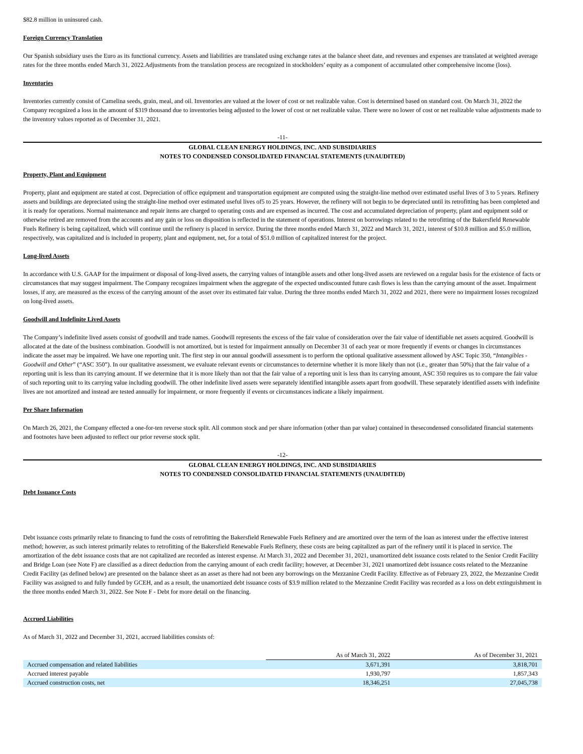$82.8 million in uninsured cash.
Foreign Currency Translation
Our Spanish subsidiary uses the Euro as its functional currency. Assets and liabilities are translated using exchange rates at the balance sheet date, and revenues and expenses are translated at weighted average rates for the three months ended March 31, 2022.Adjustments from the translation process are recognized in stockholders’ equity as a component of accumulated other comprehensive income (loss).
Inventories
Inventories currently consist of Camelina seeds, grain, meal, and oil. Inventories are valued at the lower of cost or net realizable value. Cost is determined based on standard cost. On March 31, 2022 the Company recognized a loss in the amount of $319 thousand due to inventories being adjusted to the lower of cost or net realizable value. There were no lower of cost or net realizable value adjustments made to the inventory values reported as of December 31, 2021.
-11-
GLOBAL CLEAN ENERGY HOLDINGS, INC. AND SUBSIDIARIES
NOTES TO CONDENSED CONSOLIDATED FINANCIAL STATEMENTS (UNAUDITED)
Property, Plant and Equipment
Property, plant and equipment are stated at cost. Depreciation of office equipment and transportation equipment are computed using the straight-line method over estimated useful lives of 3 to 5 years. Refinery assets and buildings are depreciated using the straight-line method over estimated useful lives of5 to 25 years. However, the refinery will not begin to be depreciated until its retrofitting has been completed and it is ready for operations. Normal maintenance and repair items are charged to operating costs and are expensed as incurred. The cost and accumulated depreciation of property, plant and equipment sold or otherwise retired are removed from the accounts and any gain or loss on disposition is reflected in the statement of operations. Interest on borrowings related to the retrofitting of the Bakersfield Renewable Fuels Refinery is being capitalized, which will continue until the refinery is placed in service. During the three months ended March 31, 2022 and March 31, 2021, interest of $10.8 million and $5.0 million, respectively, was capitalized and is included in property, plant and equipment, net, for a total of $51.0 million of capitalized interest for the project.
Long-lived Assets
In accordance with U.S. GAAP for the impairment or disposal of long-lived assets, the carrying values of intangible assets and other long-lived assets are reviewed on a regular basis for the existence of facts or circumstances that may suggest impairment. The Company recognizes impairment when the aggregate of the expected undiscounted future cash flows is less than the carrying amount of the asset. Impairment losses, if any, are measured as the excess of the carrying amount of the asset over its estimated fair value. During the three months ended March 31, 2022 and 2021, there were no impairment losses recognized on long-lived assets.
Goodwill and Indefinite Lived Assets
The Company’s indefinite lived assets consist of goodwill and trade names. Goodwill represents the excess of the fair value of consideration over the fair value of identifiable net assets acquired. Goodwill is allocated at the date of the business combination. Goodwill is not amortized, but is tested for impairment annually on December 31 of each year or more frequently if events or changes in circumstances indicate the asset may be impaired. We have one reporting unit. The first step in our annual goodwill assessment is to perform the optional qualitative assessment allowed by ASC Topic 350, “Intangibles - Goodwill and Other” (“ASC 350”). In our qualitative assessment, we evaluate relevant events or circumstances to determine whether it is more likely than not (i.e., greater than 50%) that the fair value of a reporting unit is less than its carrying amount. If we determine that it is more likely than not that the fair value of a reporting unit is less than its carrying amount, ASC 350 requires us to compare the fair value of such reporting unit to its carrying value including goodwill. The other indefinite lived assets were separately identified intangible assets apart from goodwill. These separately identified assets with indefinite lives are not amortized and instead are tested annually for impairment, or more frequently if events or circumstances indicate a likely impairment.
Per Share Information
On March 26, 2021, the Company effected a one-for-ten reverse stock split. All common stock and per share information (other than par value) contained in thesecondensed consolidated financial statements and footnotes have been adjusted to reflect our prior reverse stock split.
-12-
GLOBAL CLEAN ENERGY HOLDINGS, INC. AND SUBSIDIARIES
NOTES TO CONDENSED CONSOLIDATED FINANCIAL STATEMENTS (UNAUDITED)
Debt Issuance Costs
Debt issuance costs primarily relate to financing to fund the costs of retrofitting the Bakersfield Renewable Fuels Refinery and are amortized over the term of the loan as interest under the effective interest method; however, as such interest primarily relates to retrofitting of the Bakersfield Renewable Fuels Refinery, these costs are being capitalized as part of the refinery until it is placed in service. The amortization of the debt issuance costs that are not capitalized are recorded as interest expense. At March 31, 2022 and December 31, 2021, unamortized debt issuance costs related to the Senior Credit Facility and Bridge Loan (see Note F) are classified as a direct deduction from the carrying amount of each credit facility; however, at December 31, 2021 unamortized debt issuance costs related to the Mezzanine Credit Facility (as defined below) are presented on the balance sheet as an asset as there had not been any borrowings on the Mezzanine Credit Facility. Effective as of February 23, 2022, the Mezzanine Credit Facility was assigned to and fully funded by GCEH, and as a result, the unamortized debt issuance costs of $3.9 million related to the Mezzanine Credit Facility was recorded as a loss on debt extinguishment in the three months ended March 31, 2022. See Note F - Debt for more detail on the financing.
Accrued Liabilities
As of March 31, 2022 and December 31, 2021, accrued liabilities consists of:
| | As of March 31, 2022 | As of December 31, 2021 |
| Accrued compensation and related liabilities | 3,671,391 | 3,818,701 |
| Accrued interest payable | 1,930,797 | 1,857,343 |
| Accrued construction costs, net | 18,346,251 | 27,045,738 |